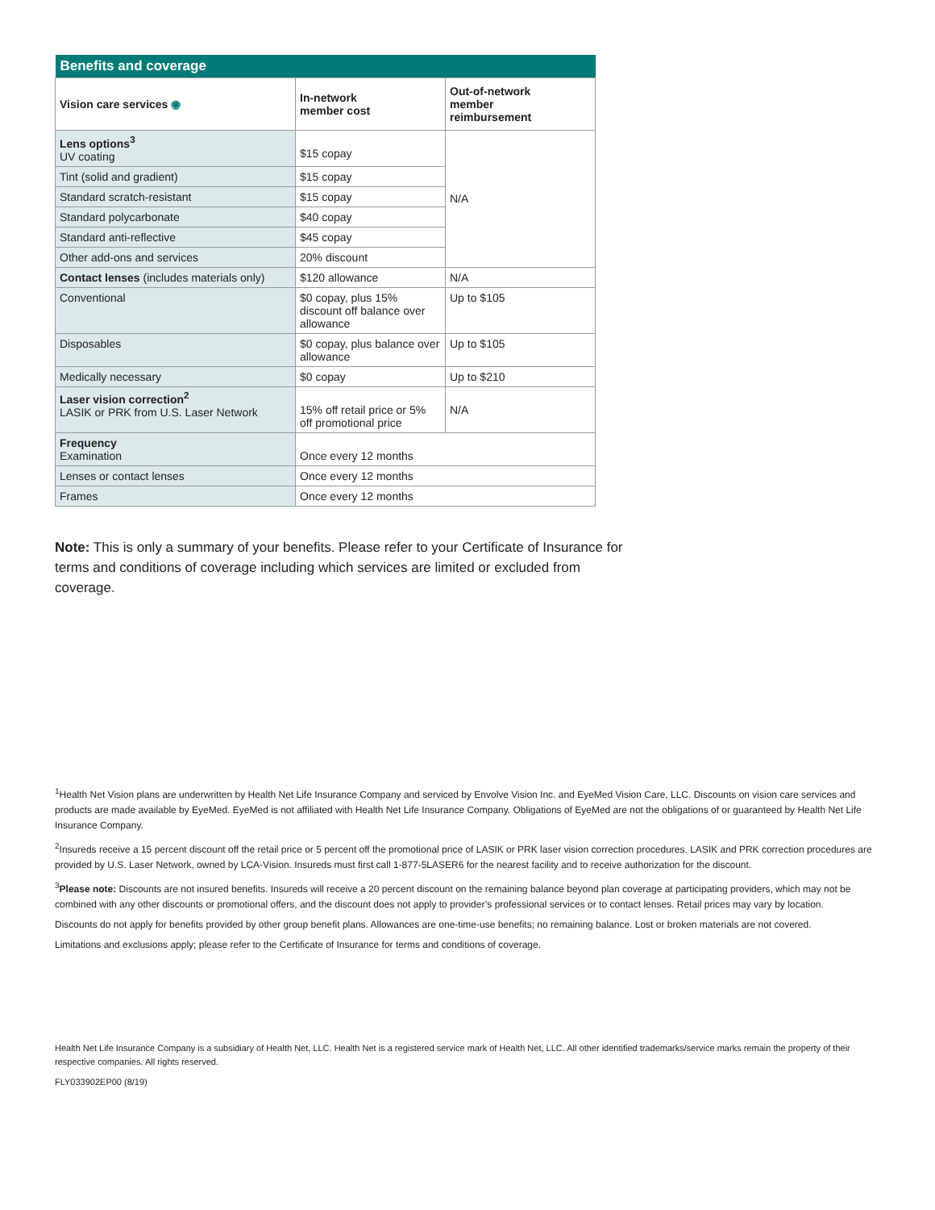| Benefits and coverage | | |
| Vision care services ◉ | In-network member cost | Out-of-network member reimbursement |
| Lens options<sup>3</sup> UV coating | $15 copay | N/A |
| Tint (solid and gradient) | $15 copay | |
| Standard scratch-resistant | $15 copay | |
| Standard polycarbonate | $40 copay | |
| Standard anti-reflective | $45 copay | |
| Other add-ons and services | 20% discount | |
| Contact lenses (includes materials only) | $120 allowance | N/A |
| Conventional | $0 copay, plus 15% discount off balance over allowance | Up to $105 |
| Disposables | $0 copay, plus balance over allowance | Up to $105 |
| Medically necessary | $0 copay | Up to $210 |
| Laser vision correction<sup>2</sup> LASIK or PRK from U.S. Laser Network | 15% off retail price or 5% off promotional price | N/A |
| Frequency Examination | Once every 12 months | |
| Lenses or contact lenses | Once every 12 months | |
| Frames | Once every 12 months | |
Note: This is only a summary of your benefits. Please refer to your Certificate of Insurance for terms and conditions of coverage including which services are limited or excluded from coverage.
<sup>1</sup> Health Net Vision plans are underwritten by Health Net Life Insurance Company and serviced by Envolve Vision Inc. and EyeMed Vision Care, LLC. Discounts on vision care services and products are made available by EyeMed. EyeMed is not affiliated with Health Net Life Insurance Company. Obligations of EyeMed are not the obligations of or guaranteed by Health Net Life Insurance Company.
<sup>2</sup> Insureds receive a 15 percent discount off the retail price or 5 percent off the promotional price of LASIK or PRK laser vision correction procedures. LASIK and PRK correction procedures are provided by U.S. Laser Network, owned by LCA-Vision. Insureds must first call 1-877-5LASER6 for the nearest facility and to receive authorization for the discount.
<sup>3</sup> Please note: Discounts are not insured benefits. Insureds will receive a 20 percent discount on the remaining balance beyond plan coverage at participating providers, which may not be combined with any other discounts or promotional offers, and the discount does not apply to provider’s professional services or to contact lenses. Retail prices may vary by location.
Discounts do not apply for benefits provided by other group benefit plans. Allowances are one-time-use benefits; no remaining balance. Lost or broken materials are not covered.
Limitations and exclusions apply; please refer to the Certificate of Insurance for terms and conditions of coverage.
Health Net Life Insurance Company is a subsidiary of Health Net, LLC. Health Net is a registered service mark of Health Net, LLC. All other identified trademarks/service marks remain the property of their respective companies. All rights reserved.
FLY033902EP00 (8/19)